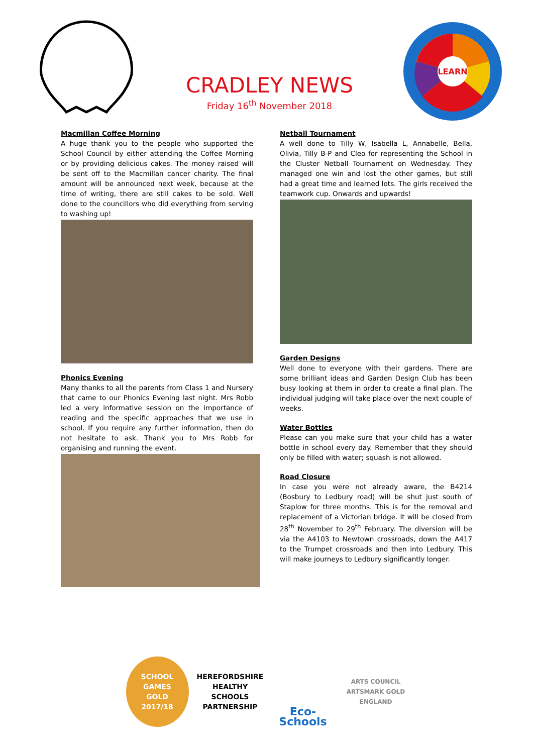CRADLEY NEWS
Friday 16<sup>th</sup> November 2018
LEARN
Macmillan Coffee Morning
A huge thank you to the people who supported the School Council by either attending the Coffee Morning or by providing delicious cakes. The money raised will be sent off to the Macmillan cancer charity. The final amount will be announced next week, because at the time of writing, there are still cakes to be sold. Well done to the councillors who did everything from serving to washing up!
Phonics Evening
Many thanks to all the parents from Class 1 and Nursery that came to our Phonics Evening last night. Mrs Robb led a very informative session on the importance of reading and the specific approaches that we use in school. If you require any further information, then do not hesitate to ask. Thank you to Mrs Robb for organising and running the event.
Netball Tournament
A well done to Tilly W, Isabella L, Annabelle, Bella, Olivia, Tilly B-P and Cleo for representing the School in the Cluster Netball Tournament on Wednesday. They managed one win and lost the other games, but still had a great time and learned lots. The girls received the teamwork cup. Onwards and upwards!
Garden Designs
Well done to everyone with their gardens. There are some brilliant ideas and Garden Design Club has been busy looking at them in order to create a final plan. The individual judging will take place over the next couple of weeks.
Water Bottles
Please can you make sure that your child has a water bottle in school every day. Remember that they should only be filled with water; squash is not allowed.
Road Closure
In case you were not already aware, the B4214 (Bosbury to Ledbury road) will be shut just south of Staplow for three months. This is for the removal and replacement of a Victorian bridge. It will be closed from 28<sup>th</sup> November to 29<sup>th</sup> February. The diversion will be via the A4103 to Newtown crossroads, down the A417 to the Trumpet crossroads and then into Ledbury. This will make journeys to Ledbury significantly longer.
SCHOOL GAMES
GOLD
2017/18
HEREFORDSHIRE HEALTHY SCHOOLS
PARTNERSHIP
Eco-Schools
ARTS COUNCIL
ARTSMARK GOLD
ENGLAND